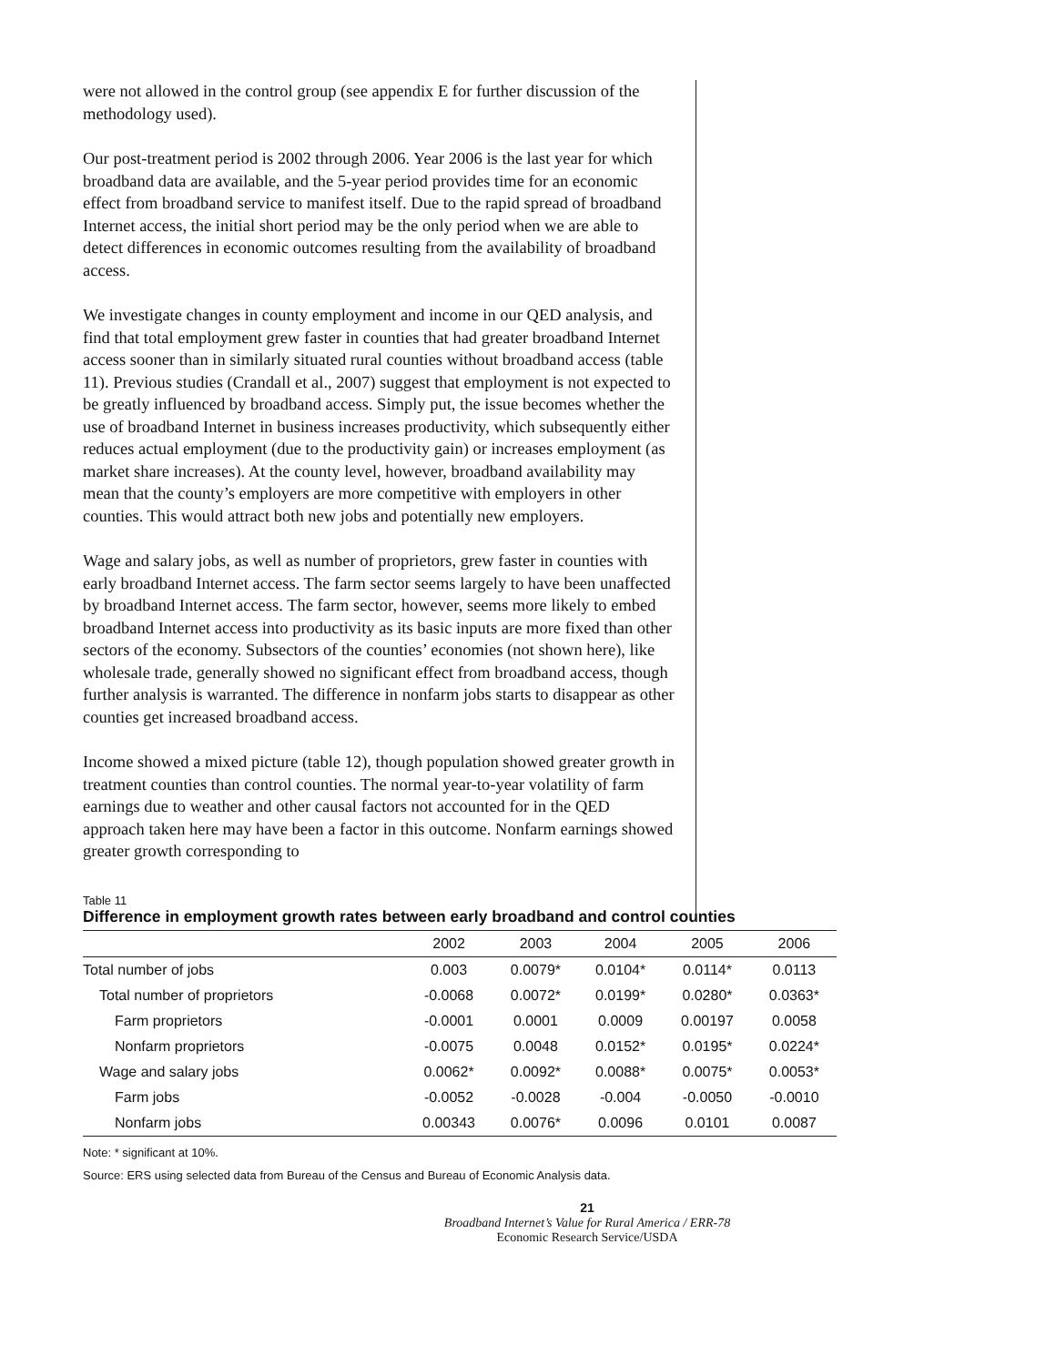were not allowed in the control group (see appendix E for further discussion of the methodology used).
Our post-treatment period is 2002 through 2006. Year 2006 is the last year for which broadband data are available, and the 5-year period provides time for an economic effect from broadband service to manifest itself. Due to the rapid spread of broadband Internet access, the initial short period may be the only period when we are able to detect differences in economic outcomes resulting from the availability of broadband access.
We investigate changes in county employment and income in our QED analysis, and find that total employment grew faster in counties that had greater broadband Internet access sooner than in similarly situated rural counties without broadband access (table 11). Previous studies (Crandall et al., 2007) suggest that employment is not expected to be greatly influenced by broadband access. Simply put, the issue becomes whether the use of broadband Internet in business increases productivity, which subsequently either reduces actual employment (due to the productivity gain) or increases employment (as market share increases). At the county level, however, broadband availability may mean that the county’s employers are more competitive with employers in other counties. This would attract both new jobs and potentially new employers.
Wage and salary jobs, as well as number of proprietors, grew faster in counties with early broadband Internet access. The farm sector seems largely to have been unaffected by broadband Internet access. The farm sector, however, seems more likely to embed broadband Internet access into productivity as its basic inputs are more fixed than other sectors of the economy. Subsectors of the counties’ economies (not shown here), like wholesale trade, generally showed no significant effect from broadband access, though further analysis is warranted. The difference in nonfarm jobs starts to disappear as other counties get increased broadband access.
Income showed a mixed picture (table 12), though population showed greater growth in treatment counties than control counties. The normal year-to-year volatility of farm earnings due to weather and other causal factors not accounted for in the QED approach taken here may have been a factor in this outcome. Nonfarm earnings showed greater growth corresponding to
Table 11
Difference in employment growth rates between early broadband and control counties
| | 2002 | 2003 | 2004 | 2005 | 2006 |
| --- | --- | --- | --- | --- | --- |
| Total number of jobs | 0.003 | 0.0079* | 0.0104* | 0.0114* | 0.0113 |
| Total number of proprietors | -0.0068 | 0.0072* | 0.0199* | 0.0280* | 0.0363* |
| Farm proprietors | -0.0001 | 0.0001 | 0.0009 | 0.00197 | 0.0058 |
| Nonfarm proprietors | -0.0075 | 0.0048 | 0.0152* | 0.0195* | 0.0224* |
| Wage and salary jobs | 0.0062* | 0.0092* | 0.0088* | 0.0075* | 0.0053* |
| Farm jobs | -0.0052 | -0.0028 | -0.004 | -0.0050 | -0.0010 |
| Nonfarm jobs | 0.00343 | 0.0076* | 0.0096 | 0.0101 | 0.0087 |
Note: * significant at 10%.
Source: ERS using selected data from Bureau of the Census and Bureau of Economic Analysis data.
21
Broadband Internet’s Value for Rural America / ERR-78
Economic Research Service/USDA